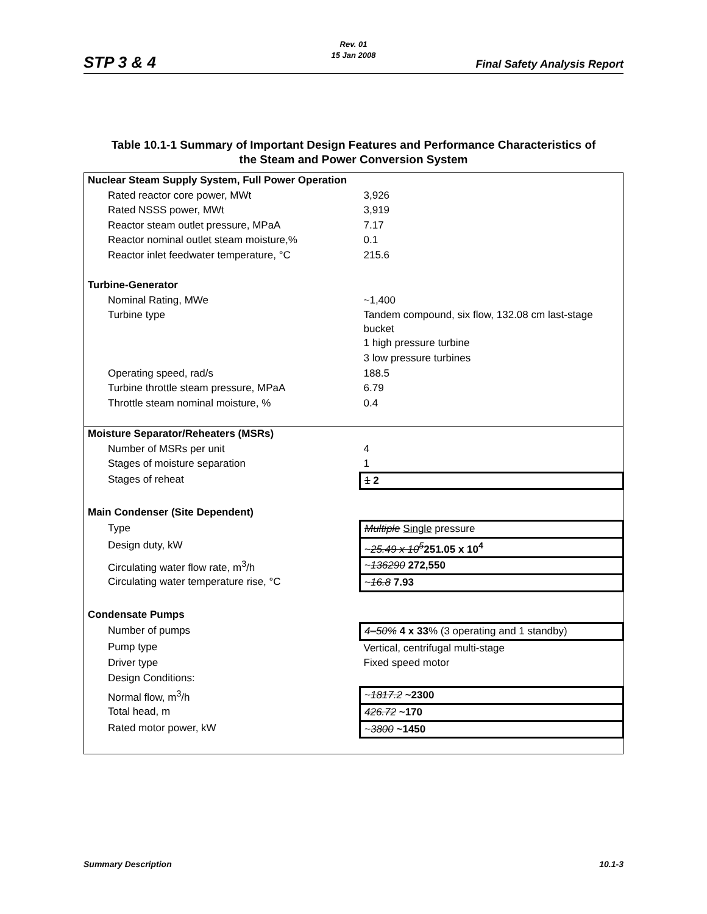STP 3 & 4
Rev. 01
15 Jan 2008
Final Safety Analysis Report
Table 10.1-1 Summary of Important Design Features and Performance Characteristics of
the Steam and Power Conversion System
| Nuclear Steam Supply System, Full Power Operation | |
| Rated reactor core power, MWt | 3,926 |
| Rated NSSS power, MWt | 3,919 |
| Reactor steam outlet pressure, MPaA | 7.17 |
| Reactor nominal outlet steam moisture,% | 0.1 |
| Reactor inlet feedwater temperature, °C | 215.6 |
| Turbine-Generator | |
| Nominal Rating, MWe | ~1,400 |
| Turbine type | Tandem compound, six flow, 132.08 cm last-stage bucket |
| | 1 high pressure turbine |
| | 3 low pressure turbines |
| Operating speed, rad/s | 188.5 |
| Turbine throttle steam pressure, MPaA | 6.79 |
| Throttle steam nominal moisture, % | 0.4 |
| Moisture Separator/Reheaters (MSRs) | |
| Number of MSRs per unit | 4 |
| Stages of moisture separation | 1 |
| Stages of reheat | 1 2 |
| Main Condenser (Site Dependent) | |
| Type | Multiple Single pressure |
| Design duty, kW | ~ 25.49 x 10<sup>5</sup> 251.05 x 10<sup>4</sup> |
| Circulating water flow rate, m<sup>3</sup>/h | ~ 136290 272,550 |
| Circulating water temperature rise, °C | ~ 16.8 7.93 |
| Condensate Pumps | |
| Number of pumps | 4–50% 4 x 33 % (3 operating and 1 standby) |
| Pump type | Vertical, centrifugal multi-stage |
| Driver type | Fixed speed motor |
| Design Conditions: | |
| Normal flow, m<sup>3</sup>/h | ~ 1817.2 ~2300 |
| Total head, m | 426.72 ~170 |
| Rated motor power, kW | ~ 3800 ~1450 |
Summary Description 10.1-3